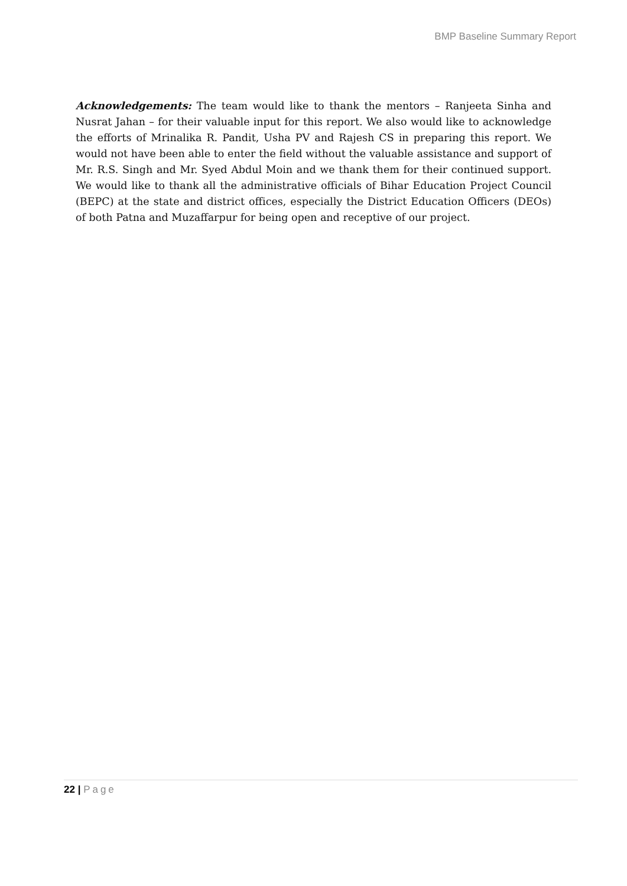BMP Baseline Summary Report
Acknowledgements: The team would like to thank the mentors – Ranjeeta Sinha and Nusrat Jahan – for their valuable input for this report. We also would like to acknowledge the efforts of Mrinalika R. Pandit, Usha PV and Rajesh CS in preparing this report. We would not have been able to enter the field without the valuable assistance and support of Mr. R.S. Singh and Mr. Syed Abdul Moin and we thank them for their continued support. We would like to thank all the administrative officials of Bihar Education Project Council (BEPC) at the state and district offices, especially the District Education Officers (DEOs) of both Patna and Muzaffarpur for being open and receptive of our project.
22 | Page